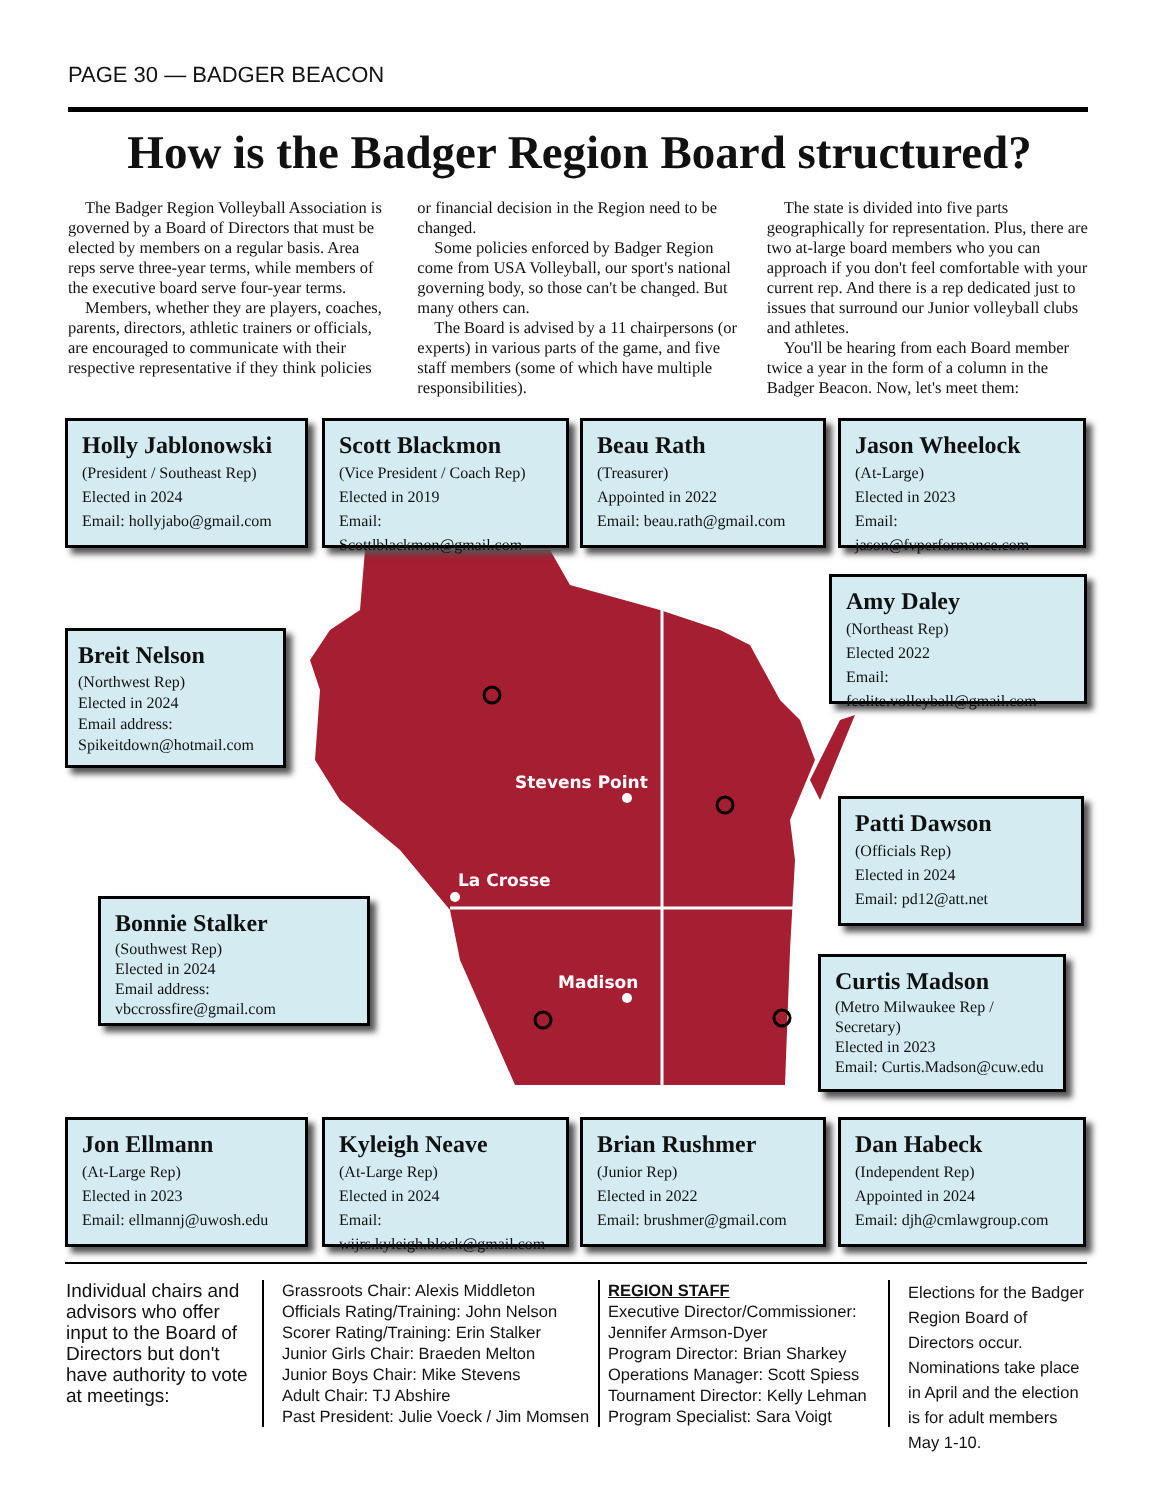PAGE 30 — BADGER BEACON
How is the Badger Region Board structured?
The Badger Region Volleyball Association is governed by a Board of Directors that must be elected by members on a regular basis. Area reps serve three-year terms, while members of the executive board serve four-year terms.
Members, whether they are players, coaches, parents, directors, athletic trainers or officials, are encouraged to communicate with their respective representative if they think policies or financial decision in the Region need to be changed.
Some policies enforced by Badger Region come from USA Volleyball, our sport's national governing body, so those can't be changed. But many others can.
The Board is advised by a 11 chairpersons (or experts) in various parts of the game, and five staff members (some of which have multiple responsibilities).
The state is divided into five parts geographically for representation. Plus, there are two at-large board members who you can approach if you don't feel comfortable with your current rep. And there is a rep dedicated just to issues that surround our Junior volleyball clubs and athletes.
You'll be hearing from each Board member twice a year in the form of a column in the Badger Beacon. Now, let's meet them:
Stevens Point
La Crosse
Madison
Holly Jablonowski
(President / Southeast Rep)
Elected in 2024
Email: hollyjabo@gmail.com
Scott Blackmon
(Vice President / Coach Rep)
Elected in 2019
Email: Scottlblackmon@gmail.com
Beau Rath
(Treasurer)
Appointed in 2022
Email: beau.rath@gmail.com
Jason Wheelock
(At-Large)
Elected in 2023
Email: jason@fvperformance.com
Breit Nelson
(Northwest Rep)
Elected in 2024
Email address:
Spikeitdown@hotmail.com
Amy Daley
(Northeast Rep)
Elected 2022
Email: fcelite.volleyball@gmail.com
Patti Dawson
(Officials Rep)
Elected in 2024
Email: pd12@att.net
Bonnie Stalker
(Southwest Rep)
Elected in 2024
Email address:
vbccrossfire@gmail.com
Curtis Madson
(Metro Milwaukee Rep / Secretary)
Elected in 2023
Email: Curtis.Madson@cuw.edu
Jon Ellmann
(At-Large Rep)
Elected in 2023
Email: ellmannj@uwosh.edu
Kyleigh Neave
(At-Large Rep)
Elected in 2024
Email: wijrs.kyleigh.block@gmail.com
Brian Rushmer
(Junior Rep)
Elected in 2022
Email: brushmer@gmail.com
Dan Habeck
(Independent Rep)
Appointed in 2024
Email: djh@cmlawgroup.com
Individual chairs and advisors who offer input to the Board of Directors but don't have authority to vote at meetings:
Grassroots Chair: Alexis Middleton
Officials Rating/Training: John Nelson
Scorer Rating/Training: Erin Stalker
Junior Girls Chair: Braeden Melton
Junior Boys Chair: Mike Stevens
Adult Chair: TJ Abshire
Past President: Julie Voeck / Jim Momsen
REGION STAFF
Executive Director/Commissioner: Jennifer Armson-Dyer
Program Director: Brian Sharkey
Operations Manager: Scott Spiess
Tournament Director: Kelly Lehman
Program Specialist: Sara Voigt
Elections for the Badger Region Board of Directors occur. Nominations take place in April and the election is for adult members May 1-10.